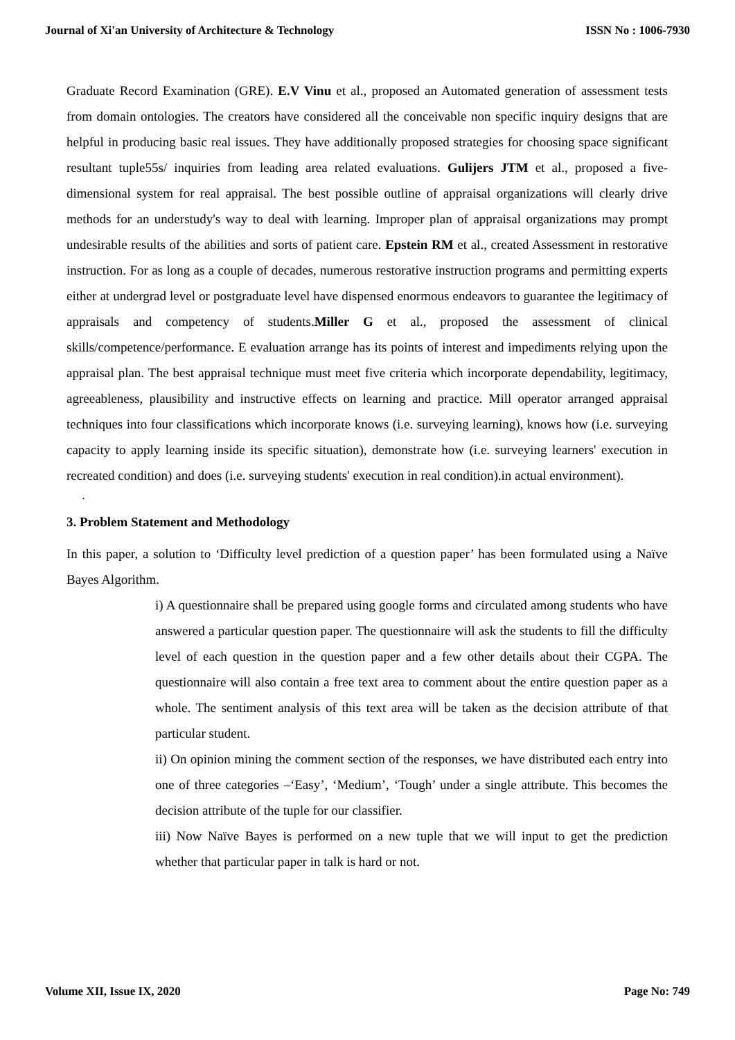Journal of Xi'an University of Architecture & Technology ISSN No : 1006-7930
Graduate Record Examination (GRE). E.V Vinu et al., proposed an Automated generation of assessment tests from domain ontologies. The creators have considered all the conceivable non specific inquiry designs that are helpful in producing basic real issues. They have additionally proposed strategies for choosing space significant resultant tuple55s/ inquiries from leading area related evaluations. Gulijers JTM et al., proposed a five-dimensional system for real appraisal. The best possible outline of appraisal organizations will clearly drive methods for an understudy's way to deal with learning. Improper plan of appraisal organizations may prompt undesirable results of the abilities and sorts of patient care. Epstein RM et al., created Assessment in restorative instruction. For as long as a couple of decades, numerous restorative instruction programs and permitting experts either at undergrad level or postgraduate level have dispensed enormous endeavors to guarantee the legitimacy of appraisals and competency of students.Miller G et al., proposed the assessment of clinical skills/competence/performance. E evaluation arrange has its points of interest and impediments relying upon the appraisal plan. The best appraisal technique must meet five criteria which incorporate dependability, legitimacy, agreeableness, plausibility and instructive effects on learning and practice. Mill operator arranged appraisal techniques into four classifications which incorporate knows (i.e. surveying learning), knows how (i.e. surveying capacity to apply learning inside its specific situation), demonstrate how (i.e. surveying learners' execution in recreated condition) and does (i.e. surveying students' execution in real condition).in actual environment).
.
3. Problem Statement and Methodology
In this paper, a solution to ‘Difficulty level prediction of a question paper’ has been formulated using a Naïve Bayes Algorithm.
i) A questionnaire shall be prepared using google forms and circulated among students who have answered a particular question paper. The questionnaire will ask the students to fill the difficulty level of each question in the question paper and a few other details about their CGPA. The questionnaire will also contain a free text area to comment about the entire question paper as a whole. The sentiment analysis of this text area will be taken as the decision attribute of that particular student.
ii) On opinion mining the comment section of the responses, we have distributed each entry into one of three categories –‘Easy’, ‘Medium’, ‘Tough’ under a single attribute. This becomes the decision attribute of the tuple for our classifier.
iii) Now Naïve Bayes is performed on a new tuple that we will input to get the prediction whether that particular paper in talk is hard or not.
Volume XII, Issue IX, 2020 Page No: 749